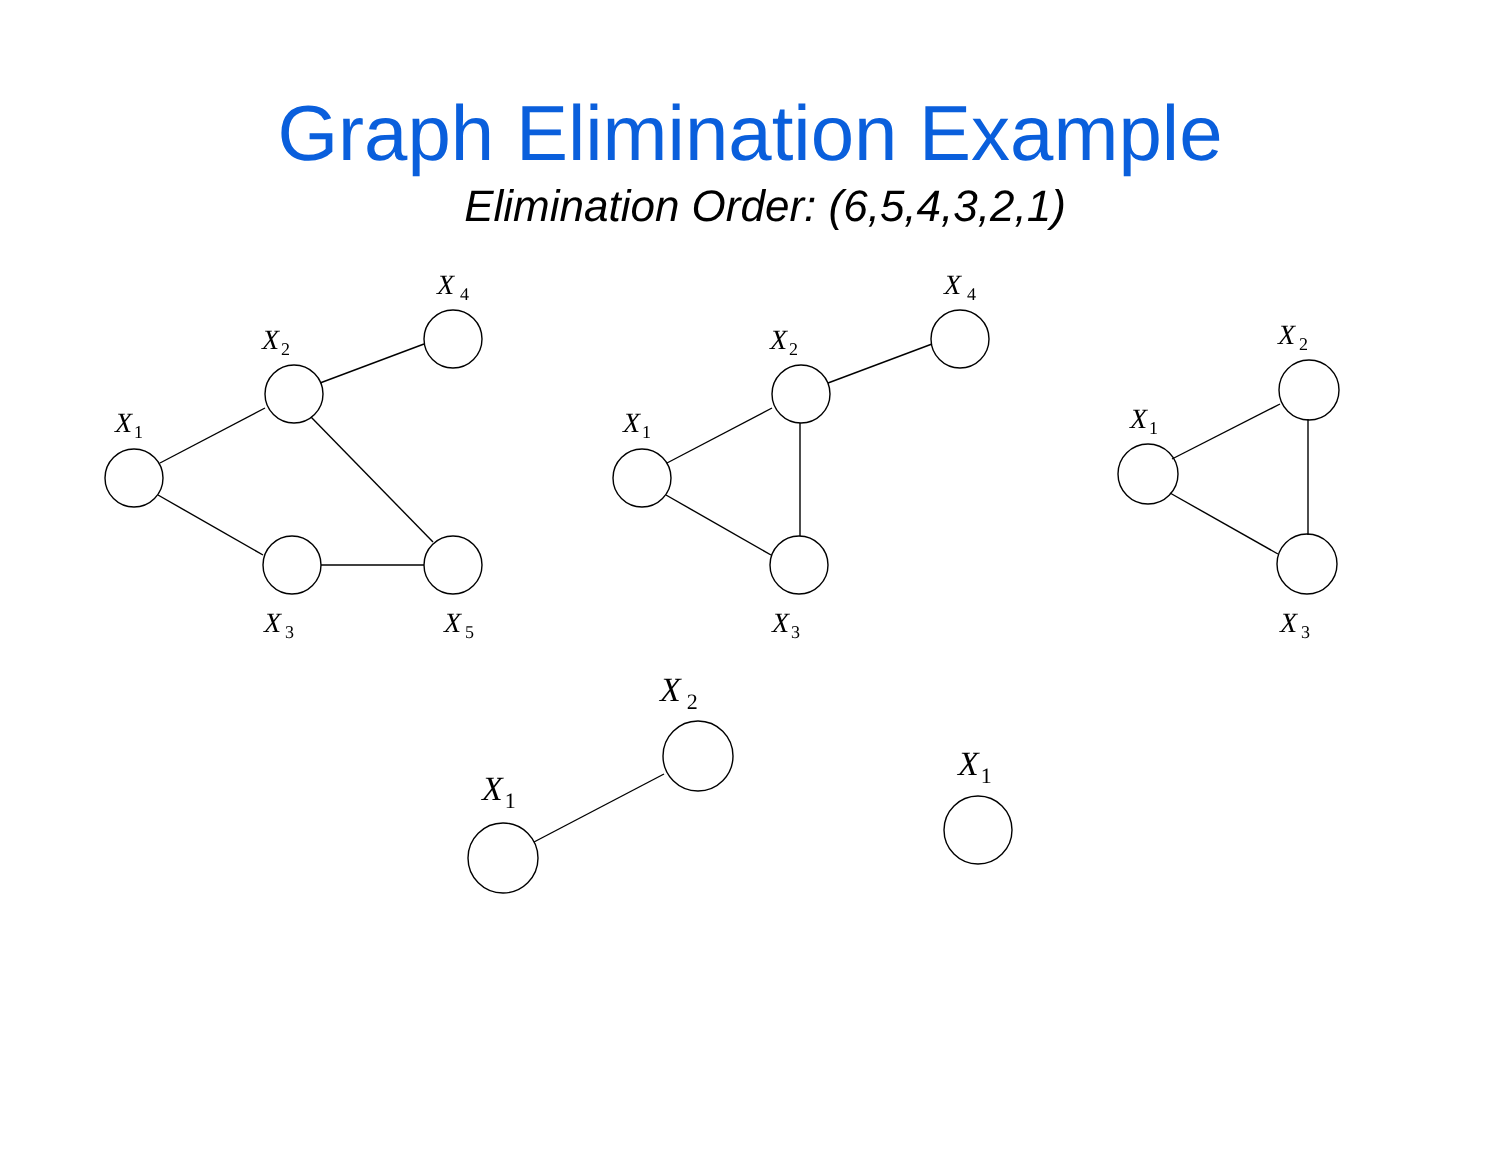Graph Elimination Example
Elimination Order: (6,5,4,3,2,1)
X1
X2
X4
X3
X5
X1
X2
X4
X3
X1
X2
X3
X1
X2
X1